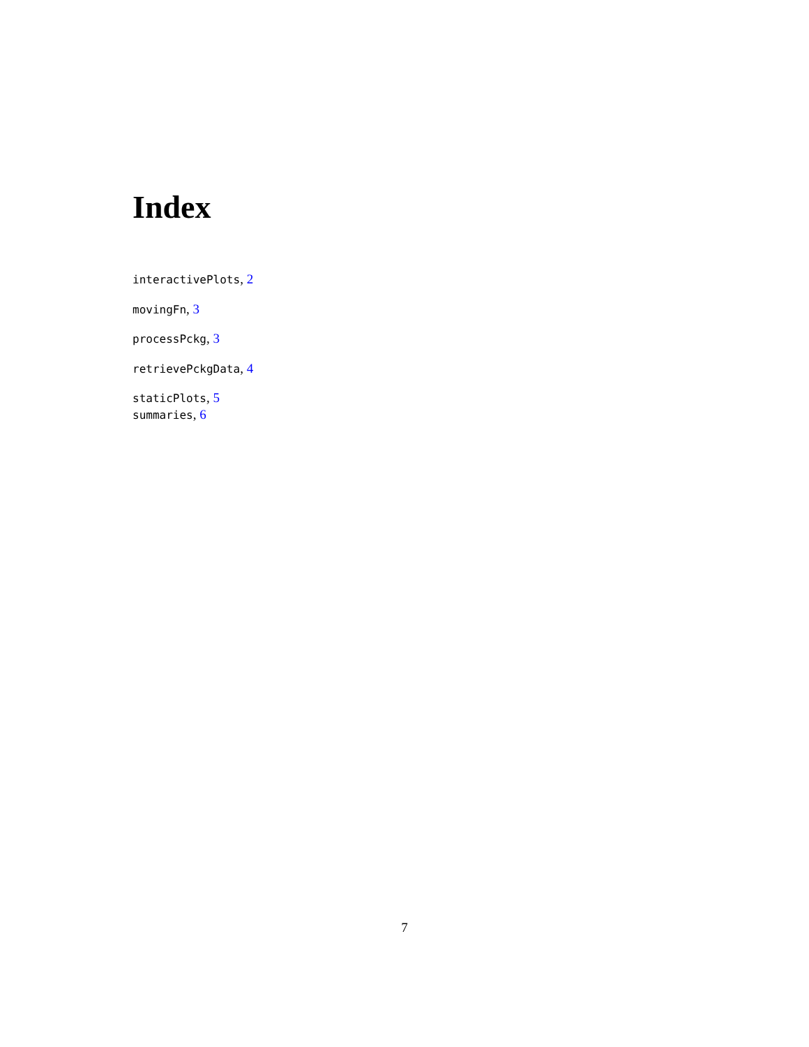Index
interactivePlots, 2
movingFn, 3
processPckg, 3
retrievePckgData, 4
staticPlots, 5
summaries, 6
7